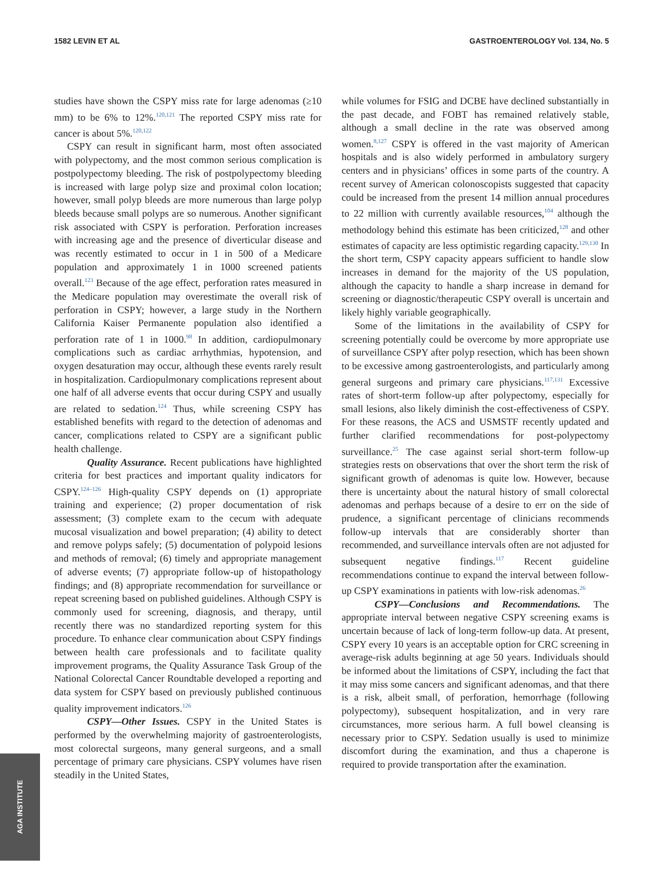1582 LEVIN ET AL GASTROENTEROLOGY Vol. 134, No. 5
studies have shown the CSPY miss rate for large adenomas (≥10 mm) to be 6% to 12%.<sup>120,121</sup> The reported CSPY miss rate for cancer is about 5%.<sup>120,122</sup>
CSPY can result in significant harm, most often associated with polypectomy, and the most common serious complication is postpolypectomy bleeding. The risk of postpolypectomy bleeding is increased with large polyp size and proximal colon location; however, small polyp bleeds are more numerous than large polyp bleeds because small polyps are so numerous. Another significant risk associated with CSPY is perforation. Perforation increases with increasing age and the presence of diverticular disease and was recently estimated to occur in 1 in 500 of a Medicare population and approximately 1 in 1000 screened patients overall.<sup>123</sup> Because of the age effect, perforation rates measured in the Medicare population may overestimate the overall risk of perforation in CSPY; however, a large study in the Northern California Kaiser Permanente population also identified a perforation rate of 1 in 1000.<sup>98</sup> In addition, cardiopulmonary complications such as cardiac arrhythmias, hypotension, and oxygen desaturation may occur, although these events rarely result in hospitalization. Cardiopulmonary complications represent about one half of all adverse events that occur during CSPY and usually are related to sedation.<sup>124</sup> Thus, while screening CSPY has established benefits with regard to the detection of adenomas and cancer, complications related to CSPY are a significant public health challenge.
Quality Assurance. Recent publications have highlighted criteria for best practices and important quality indicators for CSPY.<sup>124–126</sup> High-quality CSPY depends on (1) appropriate training and experience; (2) proper documentation of risk assessment; (3) complete exam to the cecum with adequate mucosal visualization and bowel preparation; (4) ability to detect and remove polyps safely; (5) documentation of polypoid lesions and methods of removal; (6) timely and appropriate management of adverse events; (7) appropriate follow-up of histopathology findings; and (8) appropriate recommendation for surveillance or repeat screening based on published guidelines. Although CSPY is commonly used for screening, diagnosis, and therapy, until recently there was no standardized reporting system for this procedure. To enhance clear communication about CSPY findings between health care professionals and to facilitate quality improvement programs, the Quality Assurance Task Group of the National Colorectal Cancer Roundtable developed a reporting and data system for CSPY based on previously published continuous quality improvement indicators.<sup>126</sup>
CSPY—Other Issues. CSPY in the United States is performed by the overwhelming majority of gastroenterologists, most colorectal surgeons, many general surgeons, and a small percentage of primary care physicians. CSPY volumes have risen steadily in the United States,
while volumes for FSIG and DCBE have declined substantially in the past decade, and FOBT has remained relatively stable, although a small decline in the rate was observed among women.<sup>8,127</sup> CSPY is offered in the vast majority of American hospitals and is also widely performed in ambulatory surgery centers and in physicians’ offices in some parts of the country. A recent survey of American colonoscopists suggested that capacity could be increased from the present 14 million annual procedures to 22 million with currently available resources,<sup>104</sup> although the methodology behind this estimate has been criticized,<sup>128</sup> and other estimates of capacity are less optimistic regarding capacity.<sup>129,130</sup> In the short term, CSPY capacity appears sufficient to handle slow increases in demand for the majority of the US population, although the capacity to handle a sharp increase in demand for screening or diagnostic/therapeutic CSPY overall is uncertain and likely highly variable geographically.
Some of the limitations in the availability of CSPY for screening potentially could be overcome by more appropriate use of surveillance CSPY after polyp resection, which has been shown to be excessive among gastroenterologists, and particularly among general surgeons and primary care physicians.<sup>117,131</sup> Excessive rates of short-term follow-up after polypectomy, especially for small lesions, also likely diminish the cost-effectiveness of CSPY. For these reasons, the ACS and USMSTF recently updated and further clarified recommendations for post-polypectomy surveillance.<sup>25</sup> The case against serial short-term follow-up strategies rests on observations that over the short term the risk of significant growth of adenomas is quite low. However, because there is uncertainty about the natural history of small colorectal adenomas and perhaps because of a desire to err on the side of prudence, a significant percentage of clinicians recommends follow-up intervals that are considerably shorter than recommended, and surveillance intervals often are not adjusted for subsequent negative findings.<sup>117</sup> Recent guideline recommendations continue to expand the interval between follow-up CSPY examinations in patients with low-risk adenomas.<sup>26</sup>
CSPY—Conclusions and Recommendations. The appropriate interval between negative CSPY screening exams is uncertain because of lack of long-term follow-up data. At present, CSPY every 10 years is an acceptable option for CRC screening in average-risk adults beginning at age 50 years. Individuals should be informed about the limitations of CSPY, including the fact that it may miss some cancers and significant adenomas, and that there is a risk, albeit small, of perforation, hemorrhage (following polypectomy), subsequent hospitalization, and in very rare circumstances, more serious harm. A full bowel cleansing is necessary prior to CSPY. Sedation usually is used to minimize discomfort during the examination, and thus a chaperone is required to provide transportation after the examination.
AGA INSTITUTE